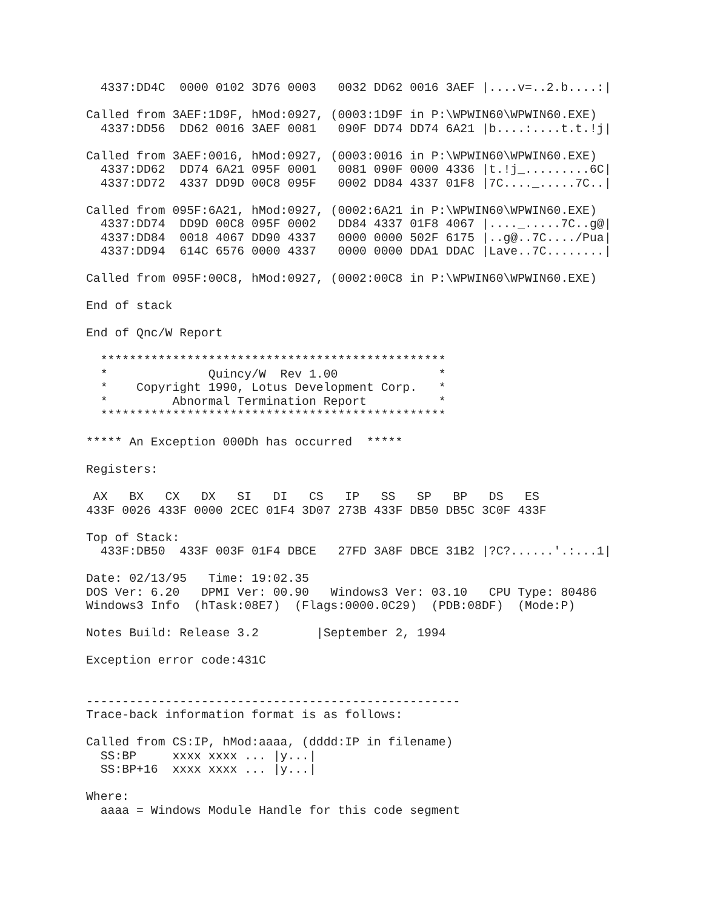4337:DD4C  0000 0102 3D76 0003   0032 DD62 0016 3AEF |....v=..2.b....:|

Called from 3AEF:1D9F, hMod:0927, (0003:1D9F in P:\WPWIN60\WPWIN60.EXE)
  4337:DD56  DD62 0016 3AEF 0081   090F DD74 DD74 6A21 |b....:....t.t.!j|

Called from 3AEF:0016, hMod:0927, (0003:0016 in P:\WPWIN60\WPWIN60.EXE)
  4337:DD62  DD74 6A21 095F 0001   0081 090F 0000 4336 |t.!j_.........6C|
  4337:DD72  4337 DD9D 00C8 095F   0002 DD84 4337 01F8 |7C...._.....7C..|

Called from 095F:6A21, hMod:0927, (0002:6A21 in P:\WPWIN60\WPWIN60.EXE)
  4337:DD74  DD9D 00C8 095F 0002   DD84 4337 01F8 4067 |...._.....7C..g@|
  4337:DD84  0018 4067 DD90 4337   0000 0000 502F 6175 |..g@..7C..../Pua|
  4337:DD94  614C 6576 0000 4337   0000 0000 DDA1 DDAC |Lave..7C........|

Called from 095F:00C8, hMod:0927, (0002:00C8 in P:\WPWIN60\WPWIN60.EXE)

End of stack

End of Qnc/W Report

  ************************************************
  *              Quincy/W  Rev 1.00              *
  *    Copyright 1990, Lotus Development Corp.   *
  *         Abnormal Termination Report          *
  ************************************************

***** An Exception 000Dh has occurred  *****

Registers:

 AX   BX   CX   DX   SI   DI   CS   IP   SS   SP   BP   DS   ES
433F 0026 433F 0000 2CEC 01F4 3D07 273B 433F DB50 DB5C 3C0F 433F

Top of Stack:
  433F:DB50  433F 003F 01F4 DBCE   27FD 3A8F DBCE 31B2 |?C?......'.:...1|

Date: 02/13/95   Time: 19:02.35
DOS Ver: 6.20   DPMI Ver: 00.90   Windows3 Ver: 03.10   CPU Type: 80486
Windows3 Info  (hTask:08E7)  (Flags:0000.0C29)  (PDB:08DF)  (Mode:P)

Notes Build: Release 3.2        |September 2, 1994

Exception error code:431C


----------------------------------------------------
Trace-back information format is as follows:

Called from CS:IP, hMod:aaaa, (dddd:IP in filename)
  SS:BP     xxxx xxxx ... |y...|
  SS:BP+16  xxxx xxxx ... |y...|

Where:
  aaaa = Windows Module Handle for this code segment